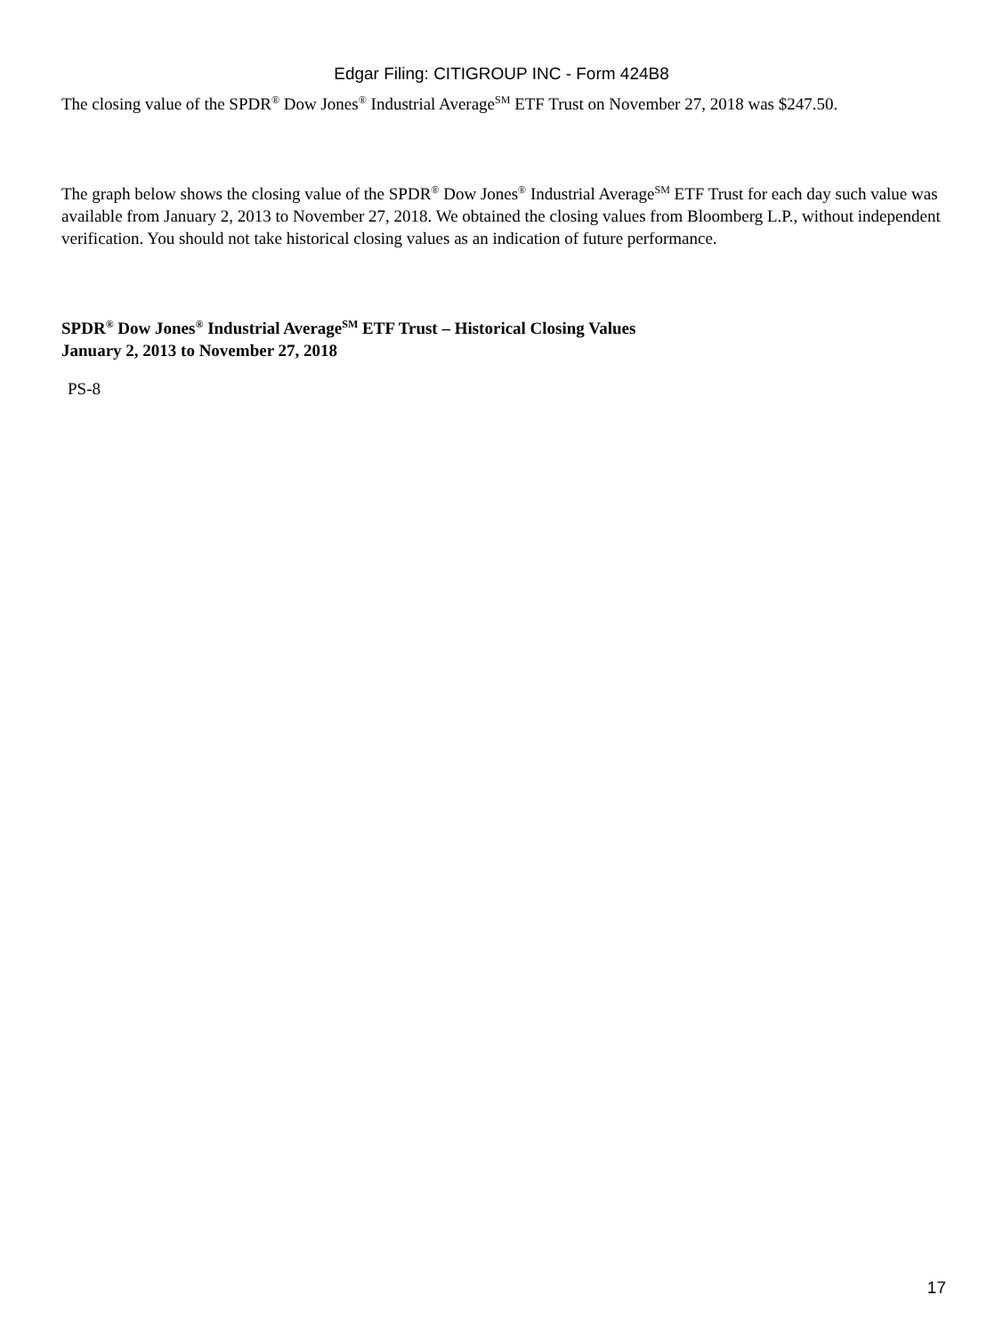Edgar Filing: CITIGROUP INC - Form 424B8
The closing value of the SPDR<sup>®</sup> Dow Jones<sup>®</sup> Industrial Average<sup>SM</sup> ETF Trust on November 27, 2018 was $247.50.
The graph below shows the closing value of the SPDR<sup>®</sup> Dow Jones<sup>®</sup> Industrial Average<sup>SM</sup> ETF Trust for each day such value was available from January 2, 2013 to November 27, 2018. We obtained the closing values from Bloomberg L.P., without independent verification. You should not take historical closing values as an indication of future performance.
SPDR<sup>®</sup> Dow Jones<sup>®</sup> Industrial Average<sup>SM</sup> ETF Trust – Historical Closing Values
January 2, 2013 to November 27, 2018
PS-8
17